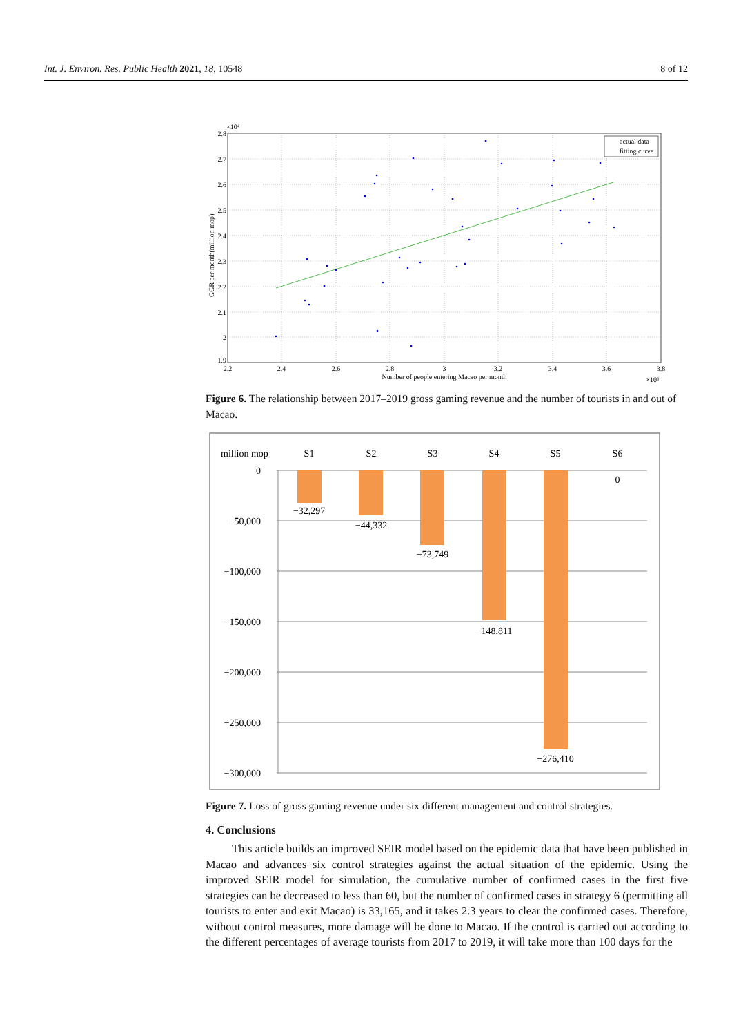Int. J. Environ. Res. Public Health 2021, 18, 10548 8 of 12
actual data
fitting curve
×10⁴
2.8
2.7
2.6
2.5
2.4
2.3
2.2
2.1
2
1.9
2.2
2.4
2.6
2.8
3
3.2
3.4
3.6
3.8
Number of people entering Macao per month
×10⁶
GGR per month(million mop)
Figure 6. The relationship between 2017–2019 gross gaming revenue and the number of tourists in and out of Macao.
million mop
S1
S2
S3
S4
S5
S6
−32,297
−44,332
−73,749
−148,811
−276,410
0
0
−50,000
−100,000
−150,000
−200,000
−250,000
−300,000
Figure 7. Loss of gross gaming revenue under six different management and control strategies.
4. Conclusions
This article builds an improved SEIR model based on the epidemic data that have been published in Macao and advances six control strategies against the actual situation of the epidemic. Using the improved SEIR model for simulation, the cumulative number of confirmed cases in the first five strategies can be decreased to less than 60, but the number of confirmed cases in strategy 6 (permitting all tourists to enter and exit Macao) is 33,165, and it takes 2.3 years to clear the confirmed cases. Therefore, without control measures, more damage will be done to Macao. If the control is carried out according to the different percentages of average tourists from 2017 to 2019, it will take more than 100 days for the